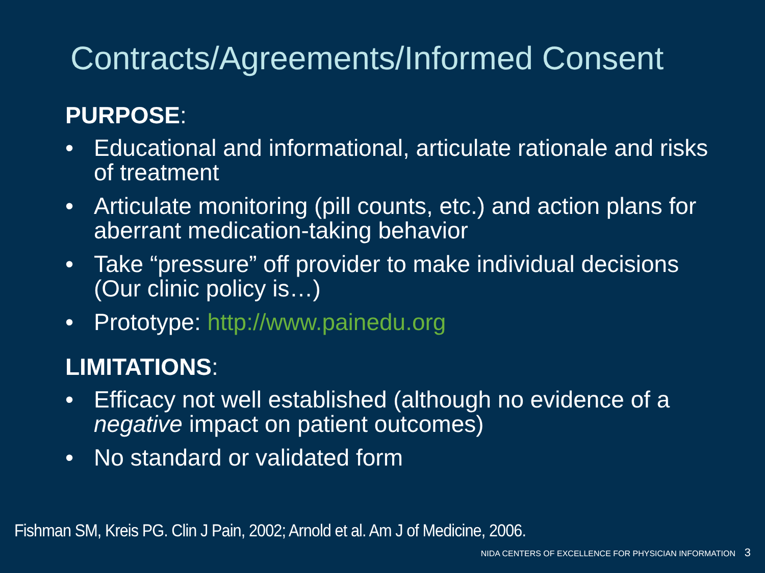Contracts/Agreements/Informed Consent
PURPOSE:
• Educational and informational, articulate rationale and risks of treatment
• Articulate monitoring (pill counts, etc.) and action plans for aberrant medication-taking behavior
• Take “pressure” off provider to make individual decisions (Our clinic policy is…)
• Prototype: http://www.painedu.org
LIMITATIONS:
• Efficacy not well established (although no evidence of a negative impact on patient outcomes)
• No standard or validated form
Fishman SM, Kreis PG. Clin J Pain, 2002; Arnold et al. Am J of Medicine, 2006.
NIDA CENTERS OF EXCELLENCE FOR PHYSICIAN INFORMATION 3